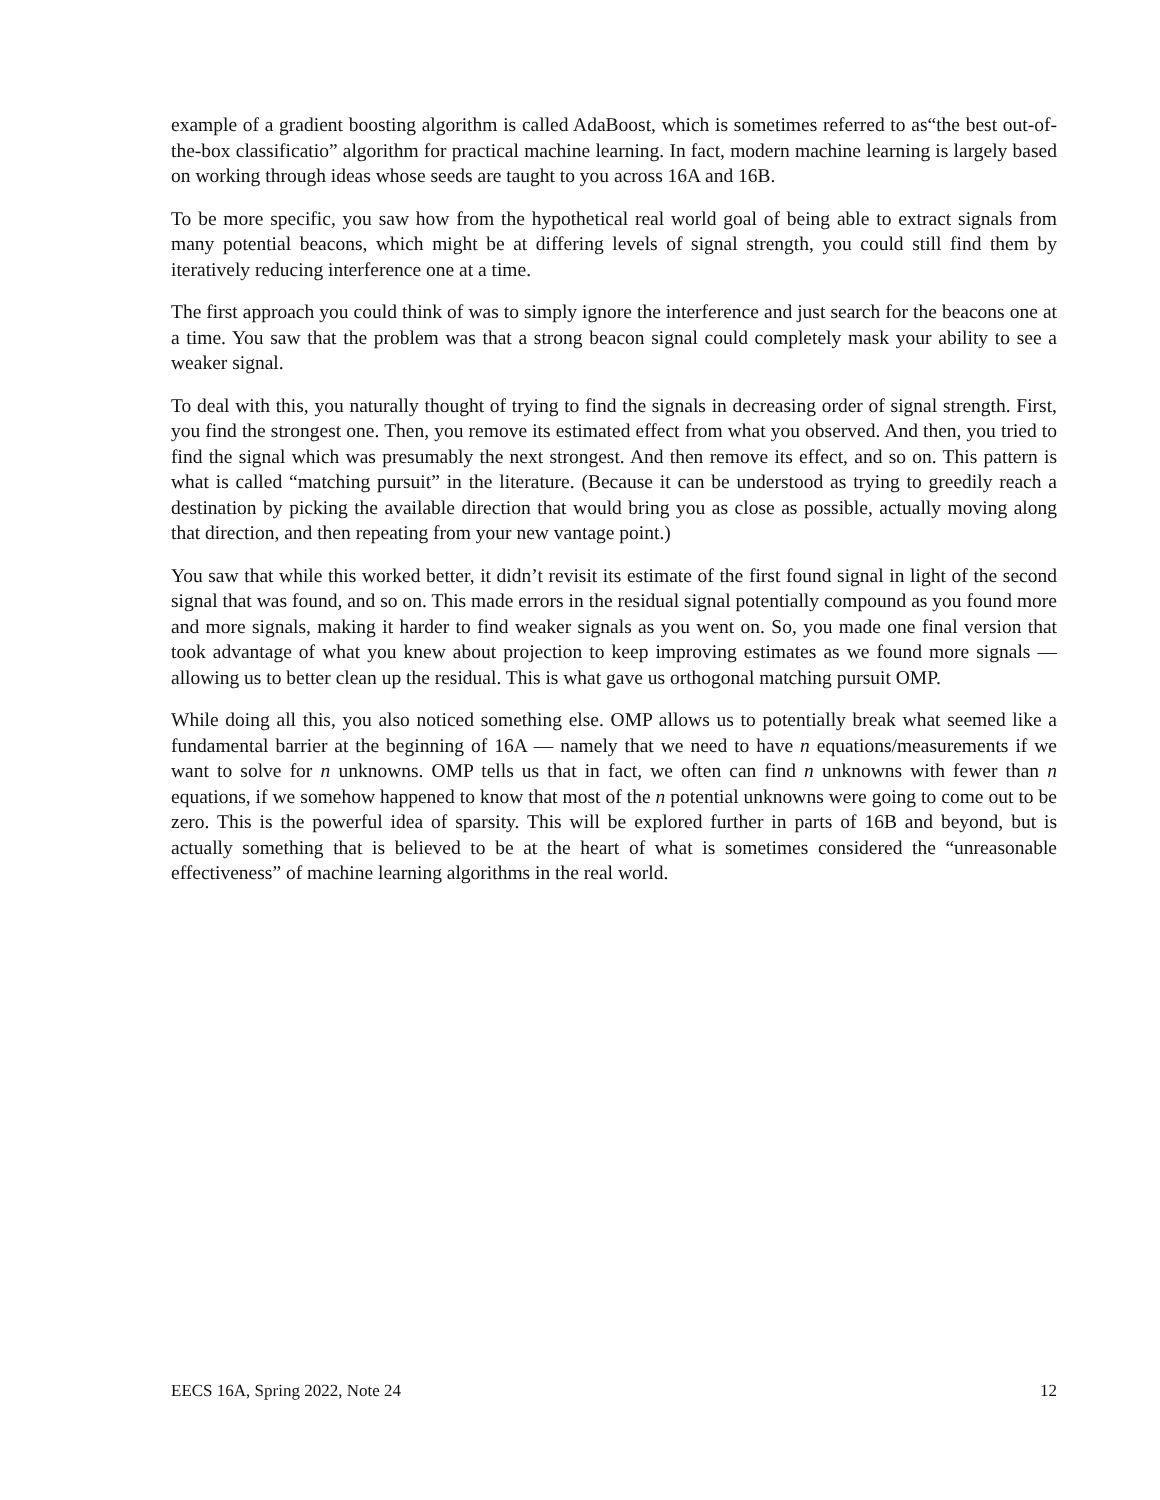example of a gradient boosting algorithm is called AdaBoost, which is sometimes referred to as“the best out-of-the-box classificatio” algorithm for practical machine learning. In fact, modern machine learning is largely based on working through ideas whose seeds are taught to you across 16A and 16B.
To be more specific, you saw how from the hypothetical real world goal of being able to extract signals from many potential beacons, which might be at differing levels of signal strength, you could still find them by iteratively reducing interference one at a time.
The first approach you could think of was to simply ignore the interference and just search for the beacons one at a time. You saw that the problem was that a strong beacon signal could completely mask your ability to see a weaker signal.
To deal with this, you naturally thought of trying to find the signals in decreasing order of signal strength. First, you find the strongest one. Then, you remove its estimated effect from what you observed. And then, you tried to find the signal which was presumably the next strongest. And then remove its effect, and so on. This pattern is what is called “matching pursuit” in the literature. (Because it can be understood as trying to greedily reach a destination by picking the available direction that would bring you as close as possible, actually moving along that direction, and then repeating from your new vantage point.)
You saw that while this worked better, it didn’t revisit its estimate of the first found signal in light of the second signal that was found, and so on. This made errors in the residual signal potentially compound as you found more and more signals, making it harder to find weaker signals as you went on. So, you made one final version that took advantage of what you knew about projection to keep improving estimates as we found more signals — allowing us to better clean up the residual. This is what gave us orthogonal matching pursuit OMP.
While doing all this, you also noticed something else. OMP allows us to potentially break what seemed like a fundamental barrier at the beginning of 16A — namely that we need to have n equations/measurements if we want to solve for n unknowns. OMP tells us that in fact, we often can find n unknowns with fewer than n equations, if we somehow happened to know that most of the n potential unknowns were going to come out to be zero. This is the powerful idea of sparsity. This will be explored further in parts of 16B and beyond, but is actually something that is believed to be at the heart of what is sometimes considered the “unreasonable effectiveness” of machine learning algorithms in the real world.
EECS 16A, Spring 2022, Note 24 12